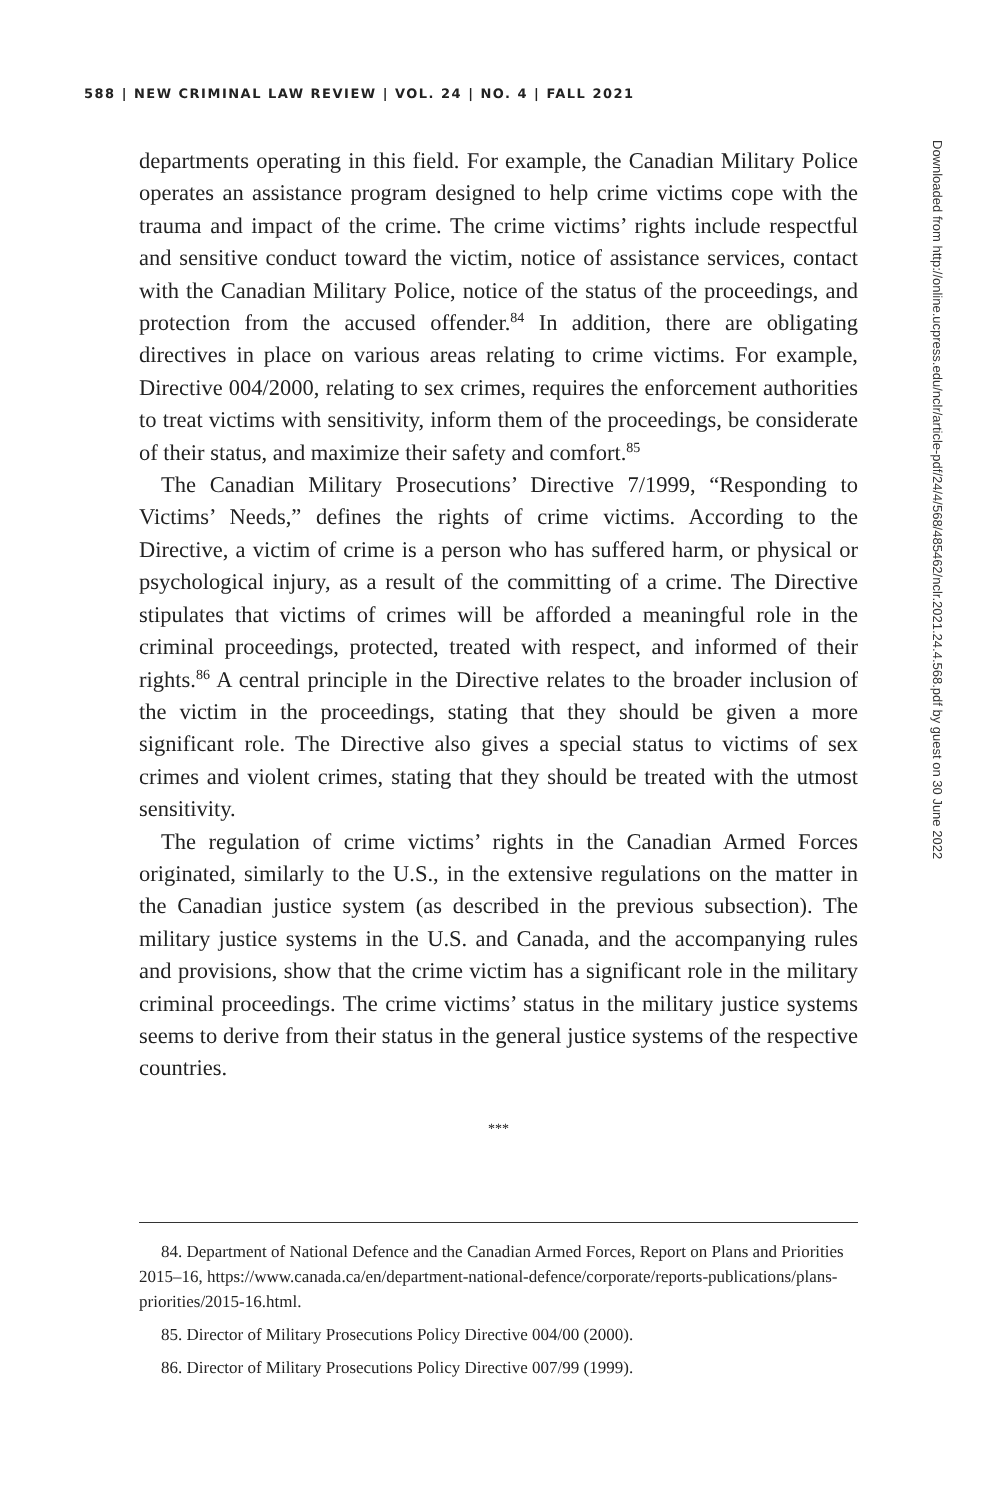588 | NEW CRIMINAL LAW REVIEW | VOL. 24 | NO. 4 | FALL 2021
departments operating in this field. For example, the Canadian Military Police operates an assistance program designed to help crime victims cope with the trauma and impact of the crime. The crime victims’ rights include respectful and sensitive conduct toward the victim, notice of assistance services, contact with the Canadian Military Police, notice of the status of the proceedings, and protection from the accused offender.<sup>84</sup> In addition, there are obligating directives in place on various areas relating to crime victims. For example, Directive 004/2000, relating to sex crimes, requires the enforcement authorities to treat victims with sensitivity, inform them of the proceedings, be considerate of their status, and maximize their safety and comfort.<sup>85</sup>
The Canadian Military Prosecutions’ Directive 7/1999, “Responding to Victims’ Needs,” defines the rights of crime victims. According to the Directive, a victim of crime is a person who has suffered harm, or physical or psychological injury, as a result of the committing of a crime. The Directive stipulates that victims of crimes will be afforded a meaningful role in the criminal proceedings, protected, treated with respect, and informed of their rights.<sup>86</sup> A central principle in the Directive relates to the broader inclusion of the victim in the proceedings, stating that they should be given a more significant role. The Directive also gives a special status to victims of sex crimes and violent crimes, stating that they should be treated with the utmost sensitivity.
The regulation of crime victims’ rights in the Canadian Armed Forces originated, similarly to the U.S., in the extensive regulations on the matter in the Canadian justice system (as described in the previous subsection). The military justice systems in the U.S. and Canada, and the accompanying rules and provisions, show that the crime victim has a significant role in the military criminal proceedings. The crime victims’ status in the military justice systems seems to derive from their status in the general justice systems of the respective countries.
***
84. Department of National Defence and the Canadian Armed Forces, Report on Plans and Priorities 2015–16, https://www.canada.ca/en/department-national-defence/corporate/reports-publications/plans-priorities/2015-16.html.
85. Director of Military Prosecutions Policy Directive 004/00 (2000).
86. Director of Military Prosecutions Policy Directive 007/99 (1999).
Downloaded from http://online.ucpress.edu/nclr/article-pdf/24/4/568/485462/nclr.2021.24.4.568.pdf by guest on 30 June 2022